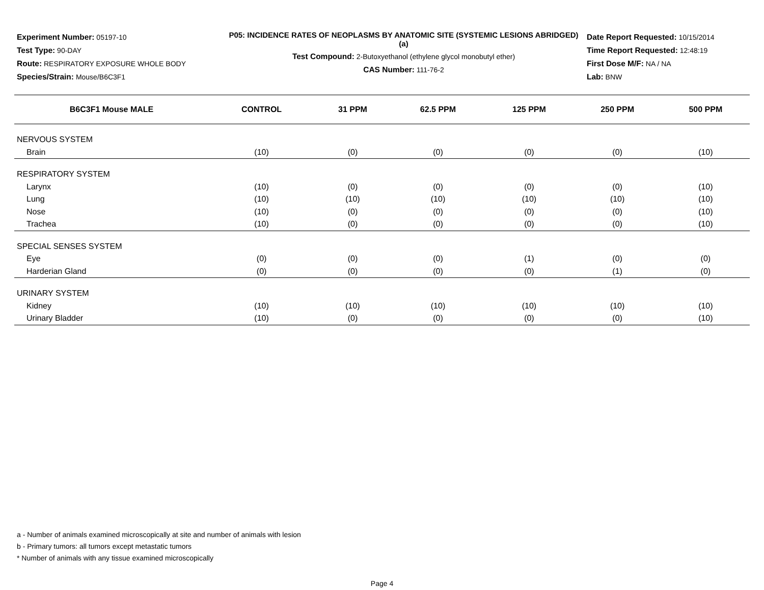Experiment Number: 05197-10
Test Type: 90-DAY
Route: RESPIRATORY EXPOSURE WHOLE BODY
Species/Strain: Mouse/B6C3F1
P05: INCIDENCE RATES OF NEOPLASMS BY ANATOMIC SITE (SYSTEMIC LESIONS ABRIDGED) (a)
Test Compound: 2-Butoxyethanol (ethylene glycol monobutyl ether)
CAS Number: 111-76-2
Date Report Requested: 10/15/2014
Time Report Requested: 12:48:19
First Dose M/F: NA / NA
Lab: BNW
| B6C3F1 Mouse MALE | CONTROL | 31 PPM | 62.5 PPM | 125 PPM | 250 PPM | 500 PPM |
| --- | --- | --- | --- | --- | --- | --- |
| NERVOUS SYSTEM | | | | | | |
| Brain | (10) | (0) | (0) | (0) | (0) | (10) |
| RESPIRATORY SYSTEM | | | | | | |
| Larynx | (10) | (0) | (0) | (0) | (0) | (10) |
| Lung | (10) | (10) | (10) | (10) | (10) | (10) |
| Nose | (10) | (0) | (0) | (0) | (0) | (10) |
| Trachea | (10) | (0) | (0) | (0) | (0) | (10) |
| SPECIAL SENSES SYSTEM | | | | | | |
| Eye | (0) | (0) | (0) | (1) | (0) | (0) |
| Harderian Gland | (0) | (0) | (0) | (0) | (1) | (0) |
| URINARY SYSTEM | | | | | | |
| Kidney | (10) | (10) | (10) | (10) | (10) | (10) |
| Urinary Bladder | (10) | (0) | (0) | (0) | (0) | (10) |
a - Number of animals examined microscopically at site and number of animals with lesion
b - Primary tumors: all tumors except metastatic tumors
* Number of animals with any tissue examined microscopically
Page 4